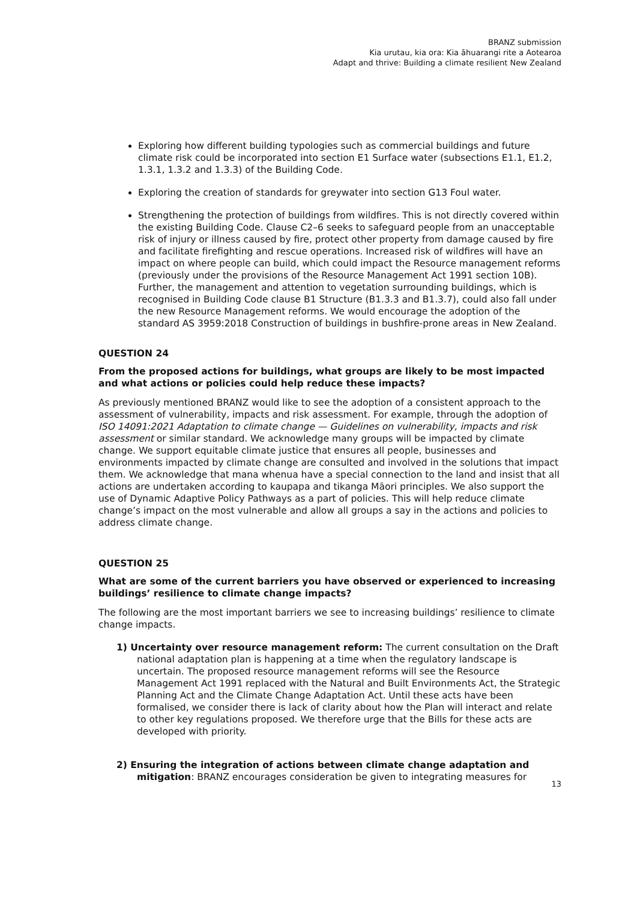BRANZ submission
Kia urutau, kia ora: Kia āhuarangi rite a Aotearoa
Adapt and thrive: Building a climate resilient New Zealand
Exploring how different building typologies such as commercial buildings and future climate risk could be incorporated into section E1 Surface water (subsections E1.1, E1.2, 1.3.1, 1.3.2 and 1.3.3) of the Building Code.
Exploring the creation of standards for greywater into section G13 Foul water.
Strengthening the protection of buildings from wildfires. This is not directly covered within the existing Building Code. Clause C2–6 seeks to safeguard people from an unacceptable risk of injury or illness caused by fire, protect other property from damage caused by fire and facilitate firefighting and rescue operations. Increased risk of wildfires will have an impact on where people can build, which could impact the Resource management reforms (previously under the provisions of the Resource Management Act 1991 section 10B). Further, the management and attention to vegetation surrounding buildings, which is recognised in Building Code clause B1 Structure (B1.3.3 and B1.3.7), could also fall under the new Resource Management reforms. We would encourage the adoption of the standard AS 3959:2018 Construction of buildings in bushfire-prone areas in New Zealand.
QUESTION 24
From the proposed actions for buildings, what groups are likely to be most impacted and what actions or policies could help reduce these impacts?
As previously mentioned BRANZ would like to see the adoption of a consistent approach to the assessment of vulnerability, impacts and risk assessment. For example, through the adoption of ISO 14091:2021 Adaptation to climate change — Guidelines on vulnerability, impacts and risk assessment or similar standard. We acknowledge many groups will be impacted by climate change. We support equitable climate justice that ensures all people, businesses and environments impacted by climate change are consulted and involved in the solutions that impact them. We acknowledge that mana whenua have a special connection to the land and insist that all actions are undertaken according to kaupapa and tikanga Māori principles. We also support the use of Dynamic Adaptive Policy Pathways as a part of policies. This will help reduce climate change’s impact on the most vulnerable and allow all groups a say in the actions and policies to address climate change.
QUESTION 25
What are some of the current barriers you have observed or experienced to increasing buildings’ resilience to climate change impacts?
The following are the most important barriers we see to increasing buildings’ resilience to climate change impacts.
1) Uncertainty over resource management reform: The current consultation on the Draft national adaptation plan is happening at a time when the regulatory landscape is uncertain. The proposed resource management reforms will see the Resource Management Act 1991 replaced with the Natural and Built Environments Act, the Strategic Planning Act and the Climate Change Adaptation Act. Until these acts have been formalised, we consider there is lack of clarity about how the Plan will interact and relate to other key regulations proposed. We therefore urge that the Bills for these acts are developed with priority.
2) Ensuring the integration of actions between climate change adaptation and mitigation: BRANZ encourages consideration be given to integrating measures for
13